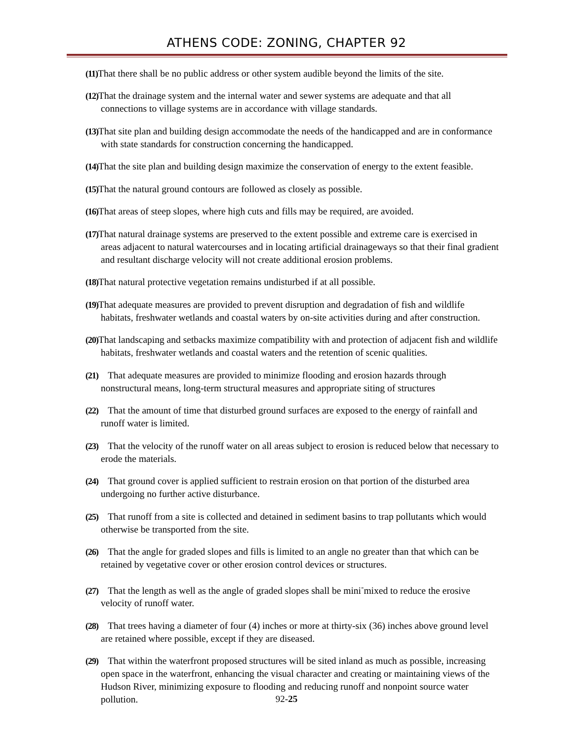ATHENS CODE: ZONING, CHAPTER 92
(11) That there shall be no public address or other system audible beyond the limits of the site.
(12) That the drainage system and the internal water and sewer systems are adequate and that all connections to village systems are in accordance with village standards.
(13) That site plan and building design accommodate the needs of the handicapped and are in conformance with state standards for construction concerning the handicapped.
(14) That the site plan and building design maximize the conservation of energy to the extent feasible.
(15) That the natural ground contours are followed as closely as possible.
(16) That areas of steep slopes, where high cuts and fills may be required, are avoided.
(17) That natural drainage systems are preserved to the extent possible and extreme care is exercised in areas adjacent to natural watercourses and in locating artificial drainageways so that their final gradient and resultant discharge velocity will not create additional erosion problems.
(18) That natural protective vegetation remains undisturbed if at all possible.
(19) That adequate measures are provided to prevent disruption and degradation of fish and wildlife habitats, freshwater wetlands and coastal waters by on-site activities during and after construction.
(20) That landscaping and setbacks maximize compatibility with and protection of adjacent fish and wildlife habitats, freshwater wetlands and coastal waters and the retention of scenic qualities.
(21) That adequate measures are provided to minimize flooding and erosion hazards through nonstructural means, long-term structural measures and appropriate siting of structures
(22) That the amount of time that disturbed ground surfaces are exposed to the energy of rainfall and runoff water is limited.
(23) That the velocity of the runoff water on all areas subject to erosion is reduced below that necessary to erode the materials.
(24) That ground cover is applied sufficient to restrain erosion on that portion of the disturbed area undergoing no further active disturbance.
(25) That runoff from a site is collected and detained in sediment basins to trap pollutants which would otherwise be transported from the site.
(26) That the angle for graded slopes and fills is limited to an angle no greater than that which can be retained by vegetative cover or other erosion control devices or structures.
(27) That the length as well as the angle of graded slopes shall be mini<sup>-</sup>mixed to reduce the erosive velocity of runoff water.
(28) That trees having a diameter of four (4) inches or more at thirty-six (36) inches above ground level are retained where possible, except if they are diseased.
(29) That within the waterfront proposed structures will be sited inland as much as possible, increasing open space in the waterfront, enhancing the visual character and creating or maintaining views of the Hudson River, minimizing exposure to flooding and reducing runoff and nonpoint source water pollution.
92-25